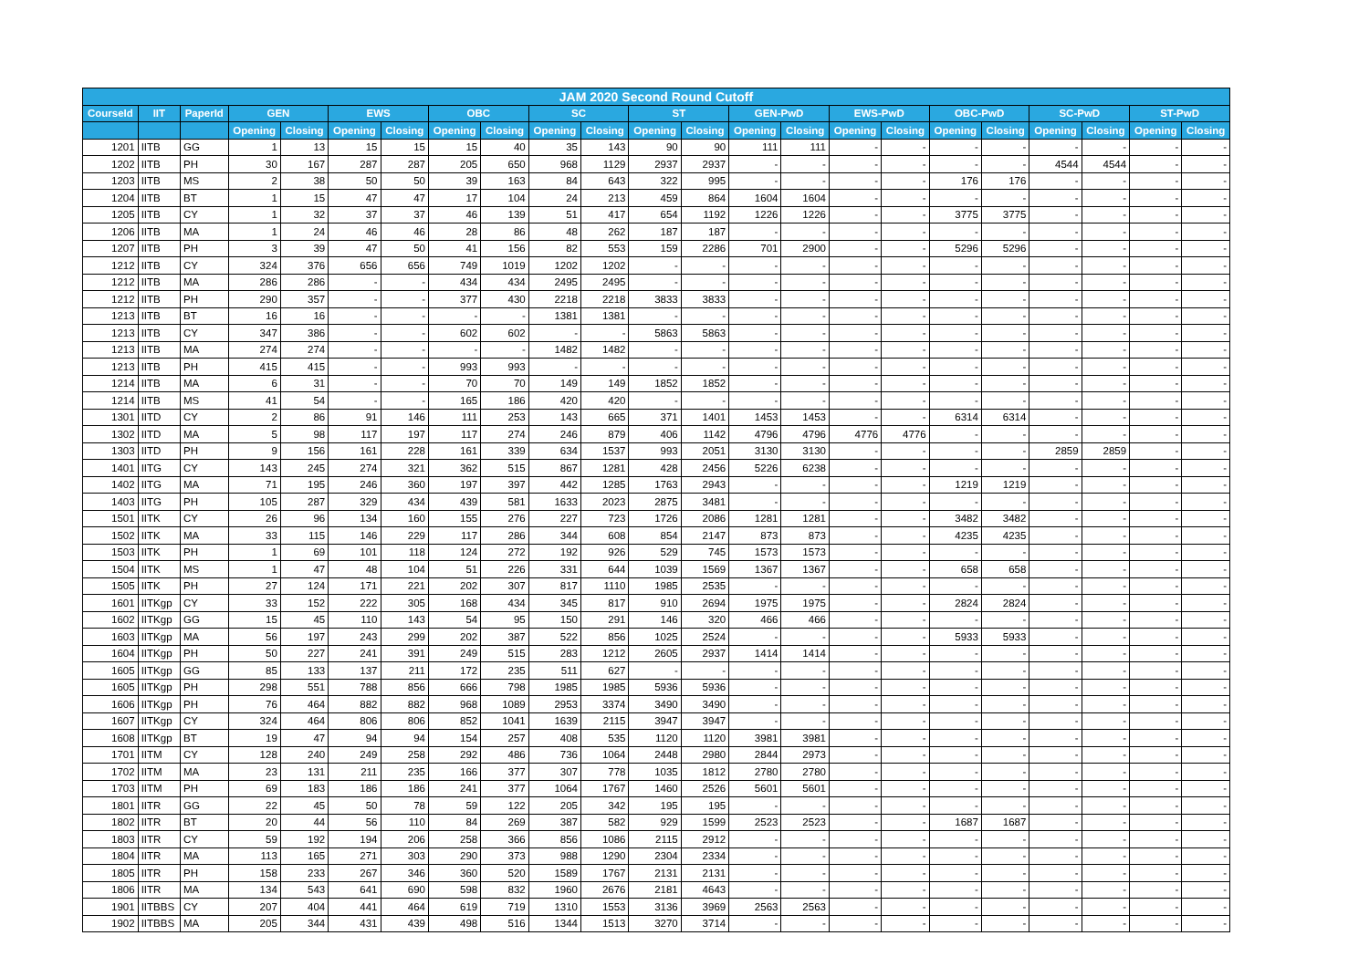| JAM 2020 Second Round Cutoff | | | | | | | | | | | | | | | | | | | | | | |
| --- | --- | --- | --- | --- | --- | --- | --- | --- | --- | --- | --- | --- | --- | --- | --- | --- | --- | --- | --- | --- | --- | --- |
| CourseId | IIT | PaperId | GEN | | EWS | | OBC | | SC | | ST | | GEN-PwD | | EWS-PwD | | OBC-PwD | | SC-PwD | | ST-PwD | |
| | | | Opening | Closing | Opening | Closing | Opening | Closing | Opening | Closing | Opening | Closing | Opening | Closing | Opening | Closing | Opening | Closing | Opening | Closing | Opening | Closing |
| 1201 | IITB | GG | 1 | 13 | 15 | 15 | 15 | 40 | 35 | 143 | 90 | 90 | 111 | 111 | - | - | - | - | - | - | - | - |
| 1202 | IITB | PH | 30 | 167 | 287 | 287 | 205 | 650 | 968 | 1129 | 2937 | 2937 | - | - | - | - | - | - | 4544 | 4544 | - | - |
| 1203 | IITB | MS | 2 | 38 | 50 | 50 | 39 | 163 | 84 | 643 | 322 | 995 | - | - | - | - | 176 | 176 | - | - | - | - |
| 1204 | IITB | BT | 1 | 15 | 47 | 47 | 17 | 104 | 24 | 213 | 459 | 864 | 1604 | 1604 | - | - | - | - | - | - | - | - |
| 1205 | IITB | CY | 1 | 32 | 37 | 37 | 46 | 139 | 51 | 417 | 654 | 1192 | 1226 | 1226 | - | - | 3775 | 3775 | - | - | - | - |
| 1206 | IITB | MA | 1 | 24 | 46 | 46 | 28 | 86 | 48 | 262 | 187 | 187 | - | - | - | - | - | - | - | - | - | - |
| 1207 | IITB | PH | 3 | 39 | 47 | 50 | 41 | 156 | 82 | 553 | 159 | 2286 | 701 | 2900 | - | - | 5296 | 5296 | - | - | - | - |
| 1212 | IITB | CY | 324 | 376 | 656 | 656 | 749 | 1019 | 1202 | 1202 | - | - | - | - | - | - | - | - | - | - | - | - |
| 1212 | IITB | MA | 286 | 286 | - | - | 434 | 434 | 2495 | 2495 | - | - | - | - | - | - | - | - | - | - | - | - |
| 1212 | IITB | PH | 290 | 357 | - | - | 377 | 430 | 2218 | 2218 | 3833 | 3833 | - | - | - | - | - | - | - | - | - | - |
| 1213 | IITB | BT | 16 | 16 | - | - | - | - | 1381 | 1381 | - | - | - | - | - | - | - | - | - | - | - | - |
| 1213 | IITB | CY | 347 | 386 | - | - | 602 | 602 | - | - | 5863 | 5863 | - | - | - | - | - | - | - | - | - | - |
| 1213 | IITB | MA | 274 | 274 | - | - | - | - | 1482 | 1482 | - | - | - | - | - | - | - | - | - | - | - | - |
| 1213 | IITB | PH | 415 | 415 | - | - | 993 | 993 | - | - | - | - | - | - | - | - | - | - | - | - | - | - |
| 1214 | IITB | MA | 6 | 31 | - | - | 70 | 70 | 149 | 149 | 1852 | 1852 | - | - | - | - | - | - | - | - | - | - |
| 1214 | IITB | MS | 41 | 54 | - | - | 165 | 186 | 420 | 420 | - | - | - | - | - | - | - | - | - | - | - | - |
| 1301 | IITD | CY | 2 | 86 | 91 | 146 | 111 | 253 | 143 | 665 | 371 | 1401 | 1453 | 1453 | - | - | 6314 | 6314 | - | - | - | - |
| 1302 | IITD | MA | 5 | 98 | 117 | 197 | 117 | 274 | 246 | 879 | 406 | 1142 | 4796 | 4796 | 4776 | 4776 | - | - | - | - | - | - |
| 1303 | IITD | PH | 9 | 156 | 161 | 228 | 161 | 339 | 634 | 1537 | 993 | 2051 | 3130 | 3130 | - | - | - | - | 2859 | 2859 | - | - |
| 1401 | IITG | CY | 143 | 245 | 274 | 321 | 362 | 515 | 867 | 1281 | 428 | 2456 | 5226 | 6238 | - | - | - | - | - | - | - | - |
| 1402 | IITG | MA | 71 | 195 | 246 | 360 | 197 | 397 | 442 | 1285 | 1763 | 2943 | - | - | - | - | 1219 | 1219 | - | - | - | - |
| 1403 | IITG | PH | 105 | 287 | 329 | 434 | 439 | 581 | 1633 | 2023 | 2875 | 3481 | - | - | - | - | - | - | - | - | - | - |
| 1501 | IITK | CY | 26 | 96 | 134 | 160 | 155 | 276 | 227 | 723 | 1726 | 2086 | 1281 | 1281 | - | - | 3482 | 3482 | - | - | - | - |
| 1502 | IITK | MA | 33 | 115 | 146 | 229 | 117 | 286 | 344 | 608 | 854 | 2147 | 873 | 873 | - | - | 4235 | 4235 | - | - | - | - |
| 1503 | IITK | PH | 1 | 69 | 101 | 118 | 124 | 272 | 192 | 926 | 529 | 745 | 1573 | 1573 | - | - | - | - | - | - | - | - |
| 1504 | IITK | MS | 1 | 47 | 48 | 104 | 51 | 226 | 331 | 644 | 1039 | 1569 | 1367 | 1367 | - | - | 658 | 658 | - | - | - | - |
| 1505 | IITK | PH | 27 | 124 | 171 | 221 | 202 | 307 | 817 | 1110 | 1985 | 2535 | - | - | - | - | - | - | - | - | - | - |
| 1601 | IITKgp | CY | 33 | 152 | 222 | 305 | 168 | 434 | 345 | 817 | 910 | 2694 | 1975 | 1975 | - | - | 2824 | 2824 | - | - | - | - |
| 1602 | IITKgp | GG | 15 | 45 | 110 | 143 | 54 | 95 | 150 | 291 | 146 | 320 | 466 | 466 | - | - | - | - | - | - | - | - |
| 1603 | IITKgp | MA | 56 | 197 | 243 | 299 | 202 | 387 | 522 | 856 | 1025 | 2524 | - | - | - | - | 5933 | 5933 | - | - | - | - |
| 1604 | IITKgp | PH | 50 | 227 | 241 | 391 | 249 | 515 | 283 | 1212 | 2605 | 2937 | 1414 | 1414 | - | - | - | - | - | - | - | - |
| 1605 | IITKgp | GG | 85 | 133 | 137 | 211 | 172 | 235 | 511 | 627 | - | - | - | - | - | - | - | - | - | - | - | - |
| 1605 | IITKgp | PH | 298 | 551 | 788 | 856 | 666 | 798 | 1985 | 1985 | 5936 | 5936 | - | - | - | - | - | - | - | - | - | - |
| 1606 | IITKgp | PH | 76 | 464 | 882 | 882 | 968 | 1089 | 2953 | 3374 | 3490 | 3490 | - | - | - | - | - | - | - | - | - | - |
| 1607 | IITKgp | CY | 324 | 464 | 806 | 806 | 852 | 1041 | 1639 | 2115 | 3947 | 3947 | - | - | - | - | - | - | - | - | - | - |
| 1608 | IITKgp | BT | 19 | 47 | 94 | 94 | 154 | 257 | 408 | 535 | 1120 | 1120 | 3981 | 3981 | - | - | - | - | - | - | - | - |
| 1701 | IITM | CY | 128 | 240 | 249 | 258 | 292 | 486 | 736 | 1064 | 2448 | 2980 | 2844 | 2973 | - | - | - | - | - | - | - | - |
| 1702 | IITM | MA | 23 | 131 | 211 | 235 | 166 | 377 | 307 | 778 | 1035 | 1812 | 2780 | 2780 | - | - | - | - | - | - | - | - |
| 1703 | IITM | PH | 69 | 183 | 186 | 186 | 241 | 377 | 1064 | 1767 | 1460 | 2526 | 5601 | 5601 | - | - | - | - | - | - | - | - |
| 1801 | IITR | GG | 22 | 45 | 50 | 78 | 59 | 122 | 205 | 342 | 195 | 195 | - | - | - | - | - | - | - | - | - | - |
| 1802 | IITR | BT | 20 | 44 | 56 | 110 | 84 | 269 | 387 | 582 | 929 | 1599 | 2523 | 2523 | - | - | 1687 | 1687 | - | - | - | - |
| 1803 | IITR | CY | 59 | 192 | 194 | 206 | 258 | 366 | 856 | 1086 | 2115 | 2912 | - | - | - | - | - | - | - | - | - | - |
| 1804 | IITR | MA | 113 | 165 | 271 | 303 | 290 | 373 | 988 | 1290 | 2304 | 2334 | - | - | - | - | - | - | - | - | - | - |
| 1805 | IITR | PH | 158 | 233 | 267 | 346 | 360 | 520 | 1589 | 1767 | 2131 | 2131 | - | - | - | - | - | - | - | - | - | - |
| 1806 | IITR | MA | 134 | 543 | 641 | 690 | 598 | 832 | 1960 | 2676 | 2181 | 4643 | - | - | - | - | - | - | - | - | - | - |
| 1901 | IITBBS | CY | 207 | 404 | 441 | 464 | 619 | 719 | 1310 | 1553 | 3136 | 3969 | 2563 | 2563 | - | - | - | - | - | - | - | - |
| 1902 | IITBBS | MA | 205 | 344 | 431 | 439 | 498 | 516 | 1344 | 1513 | 3270 | 3714 | - | - | - | - | - | - | - | - | - | - |